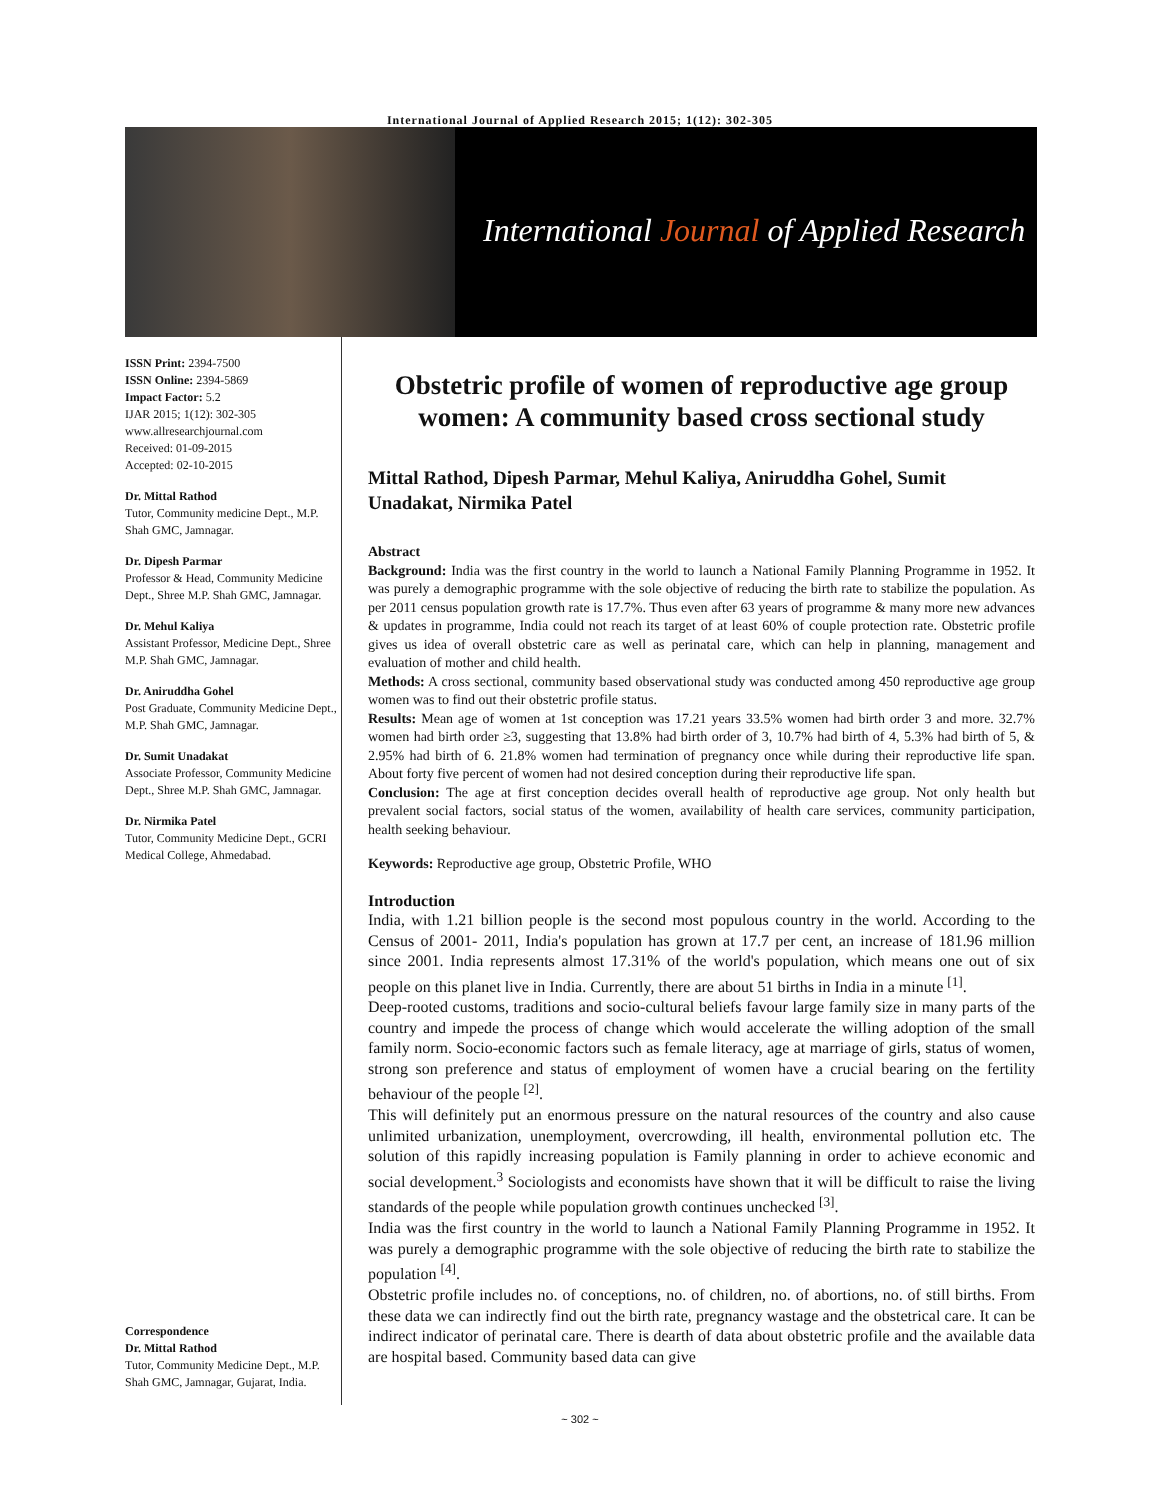International Journal of Applied Research 2015; 1(12): 302-305
International Journal of Applied Research
ISSN Print: 2394-7500
ISSN Online: 2394-5869
Impact Factor: 5.2
IJAR 2015; 1(12): 302-305
www.allresearchjournal.com
Received: 01-09-2015
Accepted: 02-10-2015
Dr. Mittal Rathod
Tutor, Community medicine Dept., M.P. Shah GMC, Jamnagar.
Dr. Dipesh Parmar
Professor & Head, Community Medicine Dept., Shree M.P. Shah GMC, Jamnagar.
Dr. Mehul Kaliya
Assistant Professor, Medicine Dept., Shree M.P. Shah GMC, Jamnagar.
Dr. Aniruddha Gohel
Post Graduate, Community Medicine Dept., M.P. Shah GMC, Jamnagar.
Dr. Sumit Unadakat
Associate Professor, Community Medicine Dept., Shree M.P. Shah GMC, Jamnagar.
Dr. Nirmika Patel
Tutor, Community Medicine Dept., GCRI Medical College, Ahmedabad.
Correspondence
Dr. Mittal Rathod
Tutor, Community Medicine Dept., M.P. Shah GMC, Jamnagar, Gujarat, India.
Obstetric profile of women of reproductive age group women: A community based cross sectional study
Mittal Rathod, Dipesh Parmar, Mehul Kaliya, Aniruddha Gohel, Sumit Unadakat, Nirmika Patel
Abstract
Background: India was the first country in the world to launch a National Family Planning Programme in 1952. It was purely a demographic programme with the sole objective of reducing the birth rate to stabilize the population. As per 2011 census population growth rate is 17.7%. Thus even after 63 years of programme & many more new advances & updates in programme, India could not reach its target of at least 60% of couple protection rate. Obstetric profile gives us idea of overall obstetric care as well as perinatal care, which can help in planning, management and evaluation of mother and child health.
Methods: A cross sectional, community based observational study was conducted among 450 reproductive age group women was to find out their obstetric profile status.
Results: Mean age of women at 1st conception was 17.21 years 33.5% women had birth order 3 and more. 32.7% women had birth order ≥3, suggesting that 13.8% had birth order of 3, 10.7% had birth of 4, 5.3% had birth of 5, & 2.95% had birth of 6. 21.8% women had termination of pregnancy once while during their reproductive life span. About forty five percent of women had not desired conception during their reproductive life span.
Conclusion: The age at first conception decides overall health of reproductive age group. Not only health but prevalent social factors, social status of the women, availability of health care services, community participation, health seeking behaviour.
Keywords: Reproductive age group, Obstetric Profile, WHO
Introduction
India, with 1.21 billion people is the second most populous country in the world. According to the Census of 2001- 2011, India's population has grown at 17.7 per cent, an increase of 181.96 million since 2001. India represents almost 17.31% of the world's population, which means one out of six people on this planet live in India. Currently, there are about 51 births in India in a minute <sup>[1]</sup>.
Deep-rooted customs, traditions and socio-cultural beliefs favour large family size in many parts of the country and impede the process of change which would accelerate the willing adoption of the small family norm. Socio-economic factors such as female literacy, age at marriage of girls, status of women, strong son preference and status of employment of women have a crucial bearing on the fertility behaviour of the people <sup>[2]</sup>.
This will definitely put an enormous pressure on the natural resources of the country and also cause unlimited urbanization, unemployment, overcrowding, ill health, environmental pollution etc. The solution of this rapidly increasing population is Family planning in order to achieve economic and social development.<sup>3</sup> Sociologists and economists have shown that it will be difficult to raise the living standards of the people while population growth continues unchecked <sup>[3]</sup>.
India was the first country in the world to launch a National Family Planning Programme in 1952. It was purely a demographic programme with the sole objective of reducing the birth rate to stabilize the population <sup>[4]</sup>.
Obstetric profile includes no. of conceptions, no. of children, no. of abortions, no. of still births. From these data we can indirectly find out the birth rate, pregnancy wastage and the obstetrical care. It can be indirect indicator of perinatal care. There is dearth of data about obstetric profile and the available data are hospital based. Community based data can give
~ 302 ~